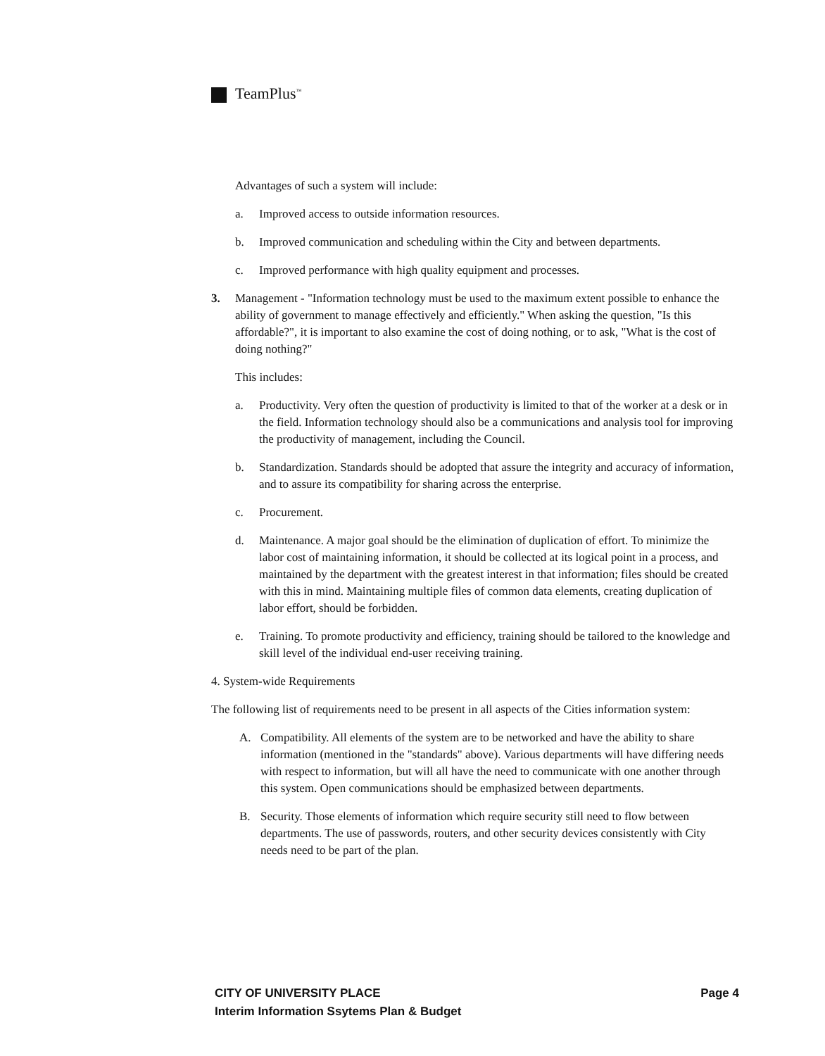TeamPlus<sup>™</sup>
Advantages of such a system will include:
a. Improved access to outside information resources.
b. Improved communication and scheduling within the City and between departments.
c. Improved performance with high quality equipment and processes.
3. Management - "Information technology must be used to the maximum extent possible to enhance the ability of government to manage effectively and efficiently." When asking the question, "Is this affordable?", it is important to also examine the cost of doing nothing, or to ask, "What is the cost of doing nothing?"
This includes:
a. Productivity. Very often the question of productivity is limited to that of the worker at a desk or in the field. Information technology should also be a communications and analysis tool for improving the productivity of management, including the Council.
b. Standardization. Standards should be adopted that assure the integrity and accuracy of information, and to assure its compatibility for sharing across the enterprise.
c. Procurement.
d. Maintenance. A major goal should be the elimination of duplication of effort. To minimize the labor cost of maintaining information, it should be collected at its logical point in a process, and maintained by the department with the greatest interest in that information; files should be created with this in mind. Maintaining multiple files of common data elements, creating duplication of labor effort, should be forbidden.
e. Training. To promote productivity and efficiency, training should be tailored to the knowledge and skill level of the individual end-user receiving training.
4. System-wide Requirements
The following list of requirements need to be present in all aspects of the Cities information system:
A. Compatibility. All elements of the system are to be networked and have the ability to share information (mentioned in the "standards" above). Various departments will have differing needs with respect to information, but will all have the need to communicate with one another through this system. Open communications should be emphasized between departments.
B. Security. Those elements of information which require security still need to flow between departments. The use of passwords, routers, and other security devices consistently with City needs need to be part of the plan.
CITY OF UNIVERSITY PLACE Page 4
Interim Information Ssytems Plan & Budget